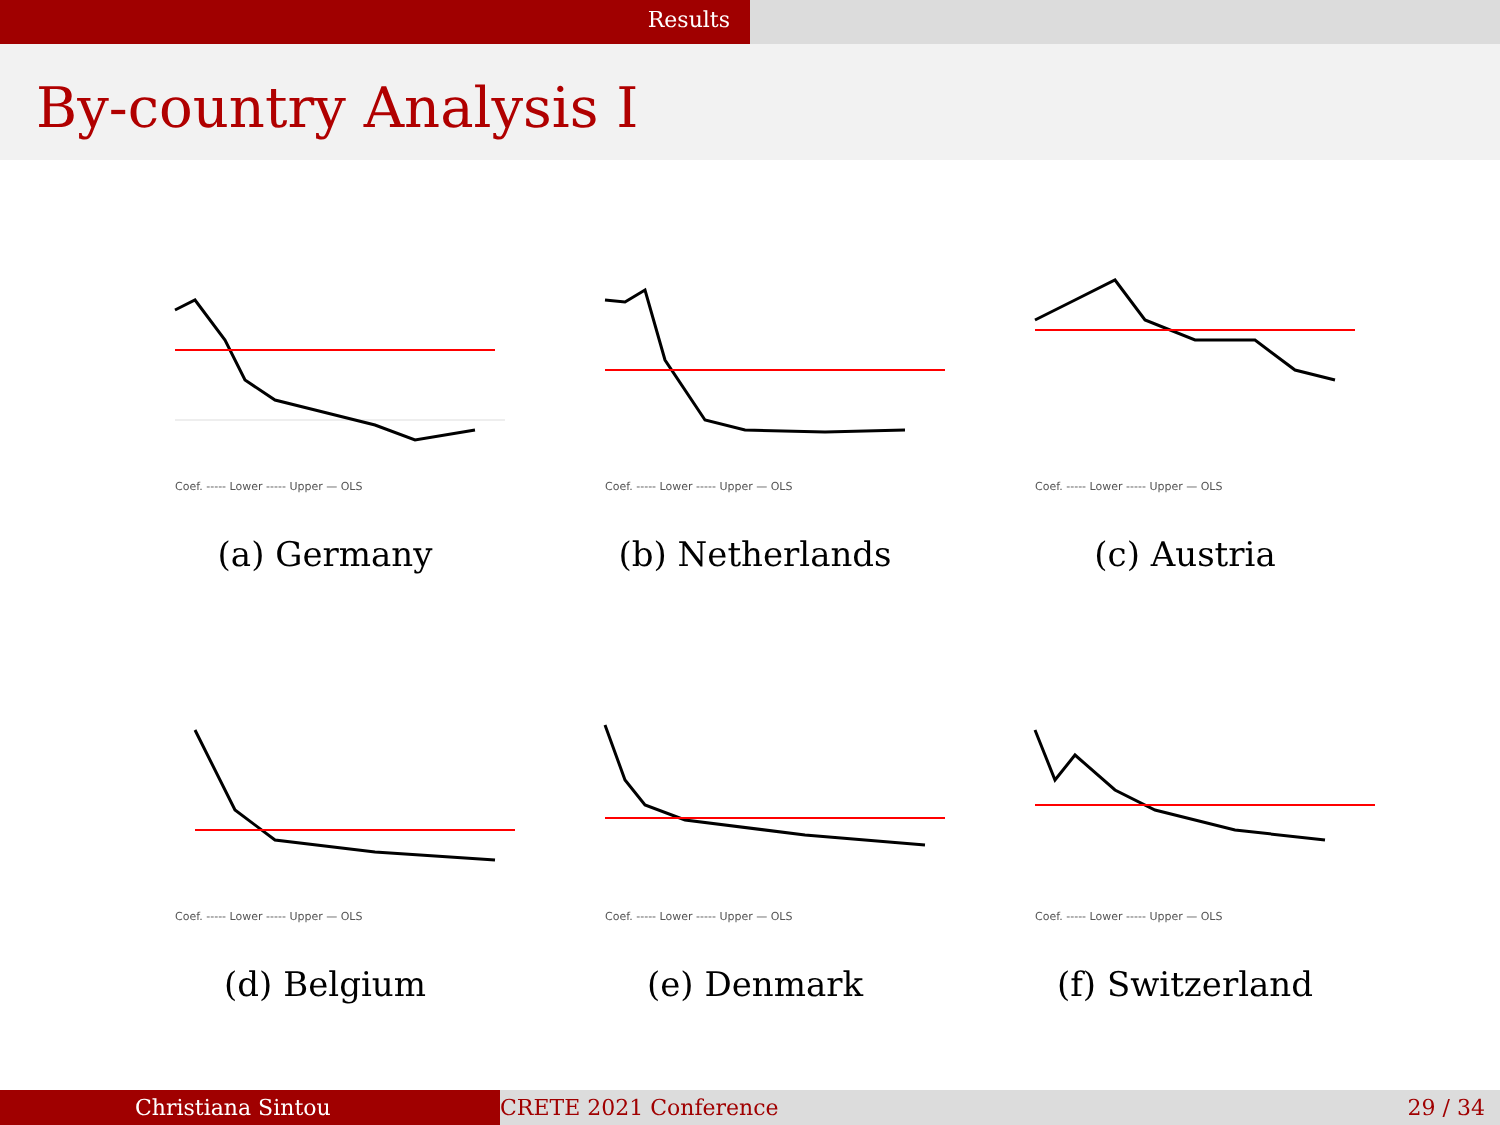Results
By-country Analysis I
Coef. ----- Lower ----- Upper — OLS
(a) Germany
Coef. ----- Lower ----- Upper — OLS
(b) Netherlands
Coef. ----- Lower ----- Upper — OLS
(c) Austria
Coef. ----- Lower ----- Upper — OLS
(d) Belgium
Coef. ----- Lower ----- Upper — OLS
(e) Denmark
Coef. ----- Lower ----- Upper — OLS
(f) Switzerland
Christiana Sintou CRETE 2021 Conference 29 / 34